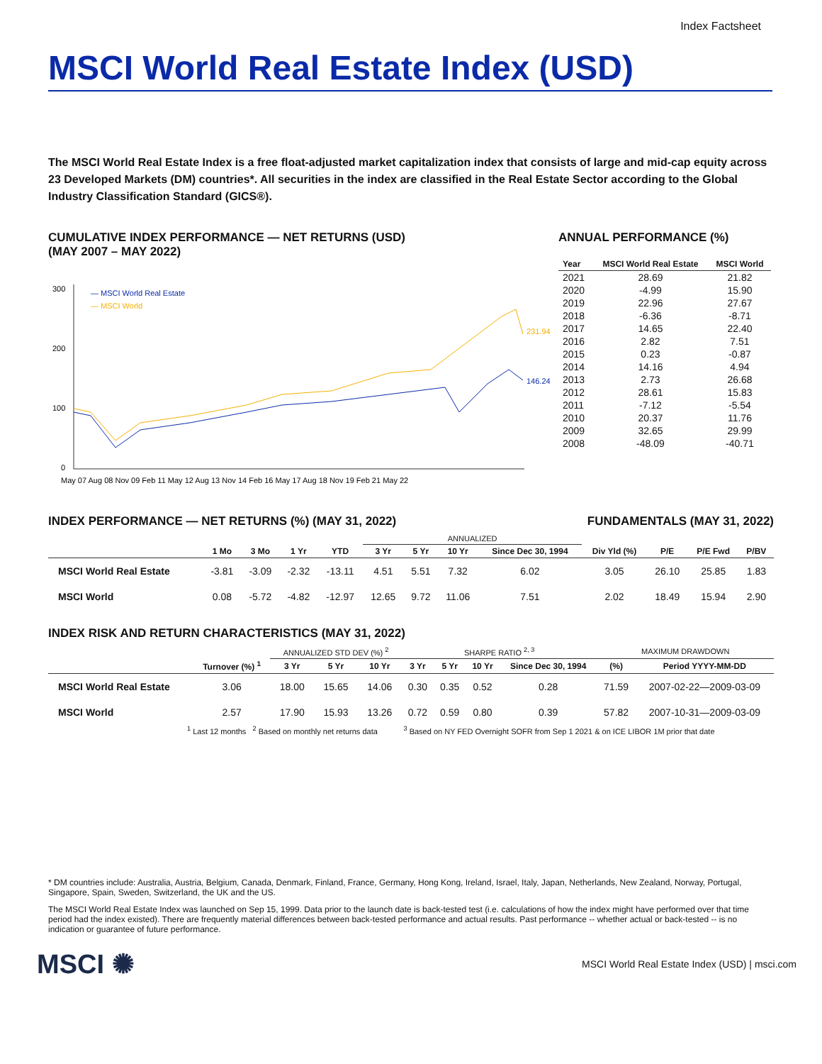Index Factsheet
MSCI World Real Estate Index (USD)
The MSCI World Real Estate Index is a free float-adjusted market capitalization index that consists of large and mid-cap equity across 23 Developed Markets (DM) countries*. All securities in the index are classified in the Real Estate Sector according to the Global Industry Classification Standard (GICS®).
CUMULATIVE INDEX PERFORMANCE — NET RETURNS (USD)
(MAY 2007 – MAY 2022)
300
200
100
0
— MSCI World Real Estate
— MSCI World
231.94
146.24
May 07 Aug 08 Nov 09 Feb 11 May 12 Aug 13 Nov 14 Feb 16 May 17 Aug 18 Nov 19 Feb 21 May 22
ANNUAL PERFORMANCE (%)
| Year | MSCI World Real Estate | MSCI World |
| --- | --- | --- |
| 2021 | 28.69 | 21.82 |
| 2020 | -4.99 | 15.90 |
| 2019 | 22.96 | 27.67 |
| 2018 | -6.36 | -8.71 |
| 2017 | 14.65 | 22.40 |
| 2016 | 2.82 | 7.51 |
| 2015 | 0.23 | -0.87 |
| 2014 | 14.16 | 4.94 |
| 2013 | 2.73 | 26.68 |
| 2012 | 28.61 | 15.83 |
| 2011 | -7.12 | -5.54 |
| 2010 | 20.37 | 11.76 |
| 2009 | 32.65 | 29.99 |
| 2008 | -48.09 | -40.71 |
INDEX PERFORMANCE — NET RETURNS (%) (MAY 31, 2022)
FUNDAMENTALS (MAY 31, 2022)
| | | | | | ANNUALIZED | | | | | | | |
| --- | --- | --- | --- | --- | --- | --- | --- | --- | --- | --- | --- | --- |
| | 1 Mo | 3 Mo | 1 Yr | YTD | 3 Yr | 5 Yr | 10 Yr | Since Dec 30, 1994 | Div Yld (%) | P/E | P/E Fwd | P/BV |
| MSCI World Real Estate | -3.81 | -3.09 | -2.32 | -13.11 | 4.51 | 5.51 | 7.32 | 6.02 | 3.05 | 26.10 | 25.85 | 1.83 |
| MSCI World | 0.08 | -5.72 | -4.82 | -12.97 | 12.65 | 9.72 | 11.06 | 7.51 | 2.02 | 18.49 | 15.94 | 2.90 |
INDEX RISK AND RETURN CHARACTERISTICS (MAY 31, 2022)
| | | ANNUALIZED STD DEV (%) <sup>2</sup> | | | SHARPE RATIO <sup>2, 3</sup> | | | | MAXIMUM DRAWDOWN | |
| --- | --- | --- | --- | --- | --- | --- | --- | --- | --- | --- |
| | Turnover (%) <sup>1</sup> | 3 Yr | 5 Yr | 10 Yr | 3 Yr | 5 Yr | 10 Yr | Since Dec 30, 1994 | (%) | Period YYYY-MM-DD |
| MSCI World Real Estate | 3.06 | 18.00 | 15.65 | 14.06 | 0.30 | 0.35 | 0.52 | 0.28 | 71.59 | 2007-02-22—2009-03-09 |
| MSCI World | 2.57 | 17.90 | 15.93 | 13.26 | 0.72 | 0.59 | 0.80 | 0.39 | 57.82 | 2007-10-31—2009-03-09 |
<sup>1</sup> Last 12 months <sup>2</sup> Based on monthly net returns data <sup>3</sup> Based on NY FED Overnight SOFR from Sep 1 2021 & on ICE LIBOR 1M prior that date
* DM countries include: Australia, Austria, Belgium, Canada, Denmark, Finland, France, Germany, Hong Kong, Ireland, Israel, Italy, Japan, Netherlands, New Zealand, Norway, Portugal, Singapore, Spain, Sweden, Switzerland, the UK and the US.
The MSCI World Real Estate Index was launched on Sep 15, 1999. Data prior to the launch date is back-tested test (i.e. calculations of how the index might have performed over that time period had the index existed). There are frequently material differences between back-tested performance and actual results. Past performance -- whether actual or back-tested -- is no indication or guarantee of future performance.
MSCI ✺ MSCI World Real Estate Index (USD) | msci.com